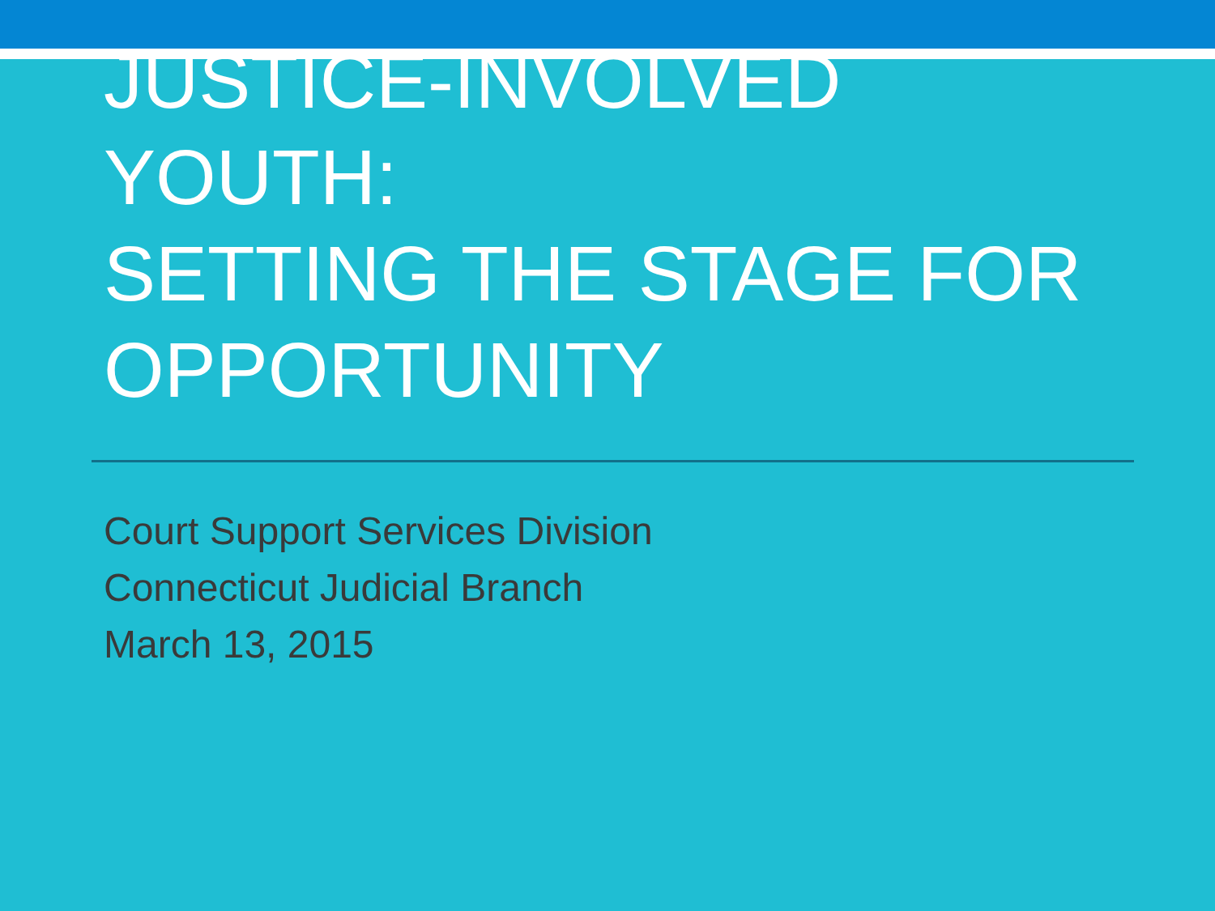JUSTICE-INVOLVED
YOUTH:
SETTING THE STAGE FOR
OPPORTUNITY
Court Support Services Division
Connecticut Judicial Branch
March 13, 2015